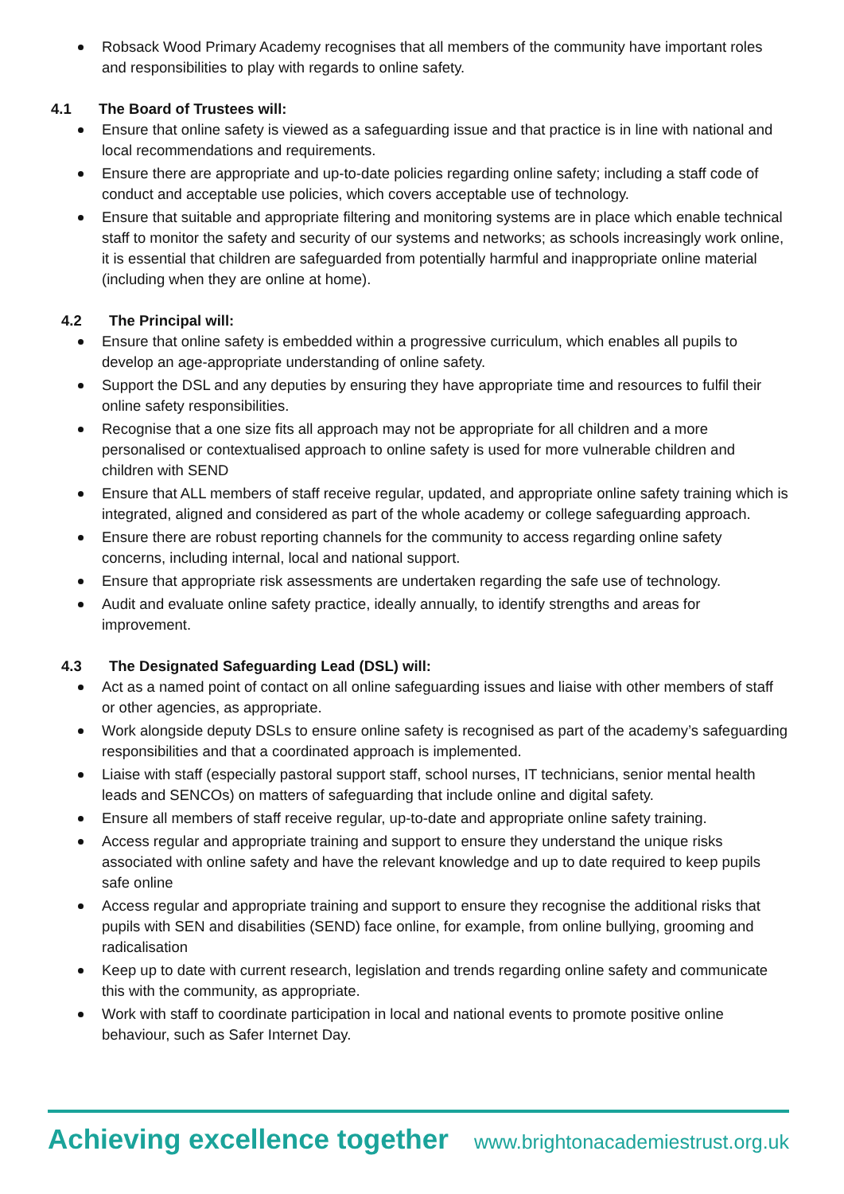Robsack Wood Primary Academy recognises that all members of the community have important roles and responsibilities to play with regards to online safety.
4.1 The Board of Trustees will:
Ensure that online safety is viewed as a safeguarding issue and that practice is in line with national and local recommendations and requirements.
Ensure there are appropriate and up-to-date policies regarding online safety; including a staff code of conduct and acceptable use policies, which covers acceptable use of technology.
Ensure that suitable and appropriate filtering and monitoring systems are in place which enable technical staff to monitor the safety and security of our systems and networks; as schools increasingly work online, it is essential that children are safeguarded from potentially harmful and inappropriate online material (including when they are online at home).
4.2 The Principal will:
Ensure that online safety is embedded within a progressive curriculum, which enables all pupils to develop an age-appropriate understanding of online safety.
Support the DSL and any deputies by ensuring they have appropriate time and resources to fulfil their online safety responsibilities.
Recognise that a one size fits all approach may not be appropriate for all children and a more personalised or contextualised approach to online safety is used for more vulnerable children and children with SEND
Ensure that ALL members of staff receive regular, updated, and appropriate online safety training which is integrated, aligned and considered as part of the whole academy or college safeguarding approach.
Ensure there are robust reporting channels for the community to access regarding online safety concerns, including internal, local and national support.
Ensure that appropriate risk assessments are undertaken regarding the safe use of technology.
Audit and evaluate online safety practice, ideally annually, to identify strengths and areas for improvement.
4.3 The Designated Safeguarding Lead (DSL) will:
Act as a named point of contact on all online safeguarding issues and liaise with other members of staff or other agencies, as appropriate.
Work alongside deputy DSLs to ensure online safety is recognised as part of the academy’s safeguarding responsibilities and that a coordinated approach is implemented.
Liaise with staff (especially pastoral support staff, school nurses, IT technicians, senior mental health leads and SENCOs) on matters of safeguarding that include online and digital safety.
Ensure all members of staff receive regular, up-to-date and appropriate online safety training.
Access regular and appropriate training and support to ensure they understand the unique risks associated with online safety and have the relevant knowledge and up to date required to keep pupils safe online
Access regular and appropriate training and support to ensure they recognise the additional risks that pupils with SEN and disabilities (SEND) face online, for example, from online bullying, grooming and radicalisation
Keep up to date with current research, legislation and trends regarding online safety and communicate this with the community, as appropriate.
Work with staff to coordinate participation in local and national events to promote positive online behaviour, such as Safer Internet Day.
Achieving excellence together www.brightonacademiestrust.org.uk